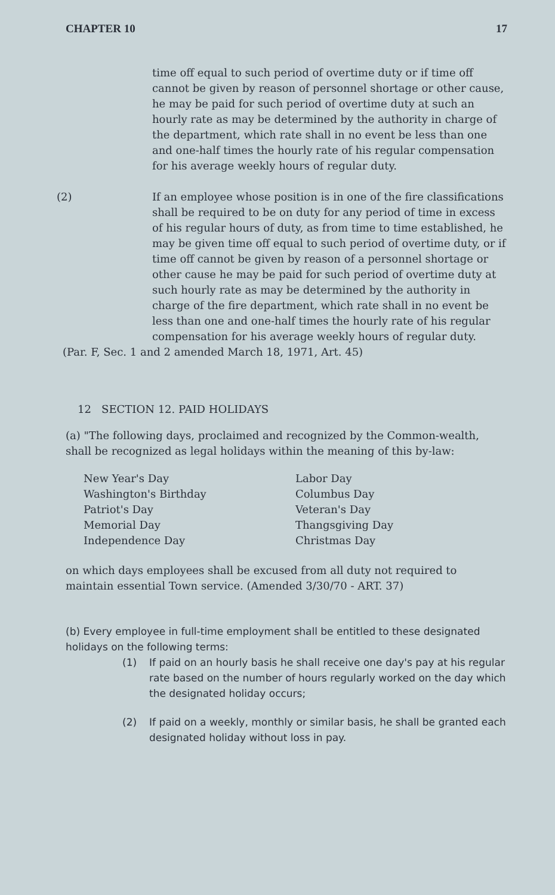CHAPTER 10 17
time off equal to such period of overtime duty or if time off cannot be given by reason of personnel shortage or other cause, he may be paid for such period of overtime duty at such an hourly rate as may be determined by the authority in charge of the department, which rate shall in no event be less than one and one-half times the hourly rate of his regular compensation for his average weekly hours of regular duty.
(2) If an employee whose position is in one of the fire classifications shall be required to be on duty for any period of time in excess of his regular hours of duty, as from time to time established, he may be given time off equal to such period of overtime duty, or if time off cannot be given by reason of a personnel shortage or other cause he may be paid for such period of overtime duty at such hourly rate as may be determined by the authority in charge of the fire department, which rate shall in no event be less than one and one-half times the hourly rate of his regular compensation for his average weekly hours of regular duty.
(Par. F, Sec. 1 and 2 amended March 18, 1971, Art. 45)
12 SECTION 12. PAID HOLIDAYS
(a) "The following days, proclaimed and recognized by the Common-wealth, shall be recognized as legal holidays within the meaning of this by-law:
New Year's Day
Washington's Birthday
Patriot's Day
Memorial Day
Independence Day
Labor Day
Columbus Day
Veteran's Day
Thangsgiving Day
Christmas Day
on which days employees shall be excused from all duty not required to maintain essential Town service. (Amended 3/30/70 - ART. 37)
(b) Every employee in full-time employment shall be entitled to these designated holidays on the following terms:
(1) If paid on an hourly basis he shall receive one day's pay at his regular rate based on the number of hours regularly worked on the day which the designated holiday occurs;
(2) If paid on a weekly, monthly or similar basis, he shall be granted each designated holiday without loss in pay.